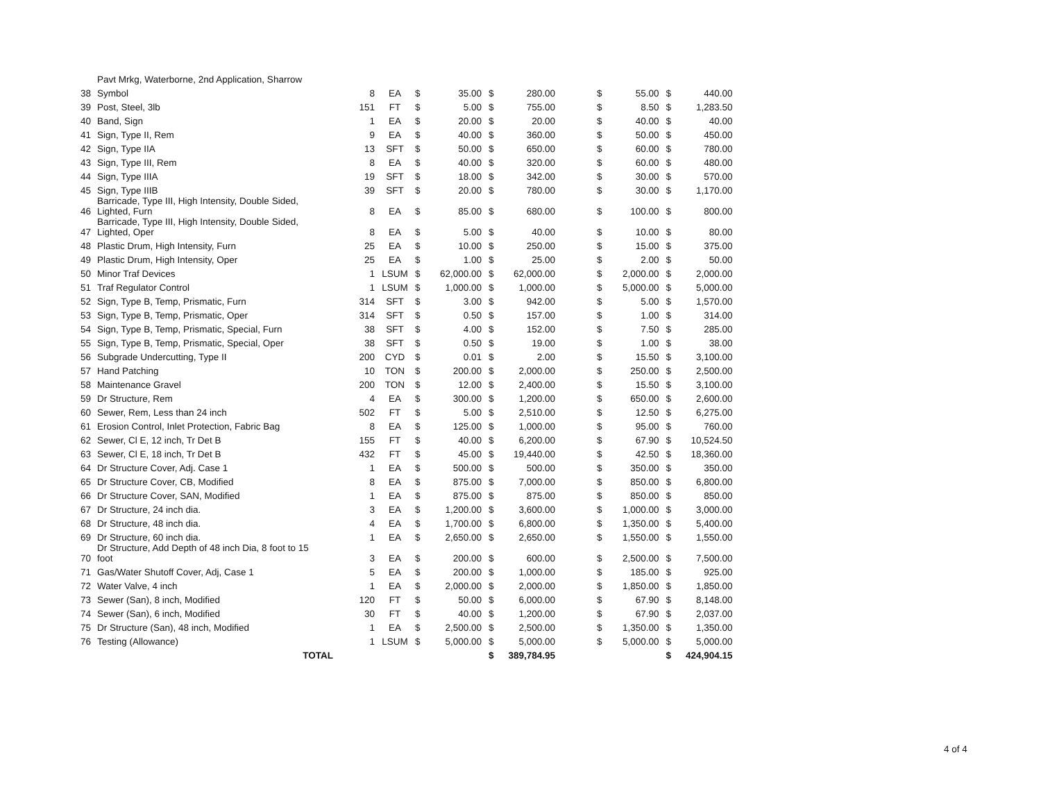| | Pavt Mrkg, Waterborne, 2nd Application, Sharrow | | | | | | | | | | | |
| 38 | Symbol | 8 | EA | $ | 35.00 | $ | 280.00 | | $ | 55.00 | $ | 440.00 |
| 39 | Post, Steel, 3lb | 151 | FT | $ | 5.00 | $ | 755.00 | | $ | 8.50 | $ | 1,283.50 |
| 40 | Band, Sign | 1 | EA | $ | 20.00 | $ | 20.00 | | $ | 40.00 | $ | 40.00 |
| 41 | Sign, Type II, Rem | 9 | EA | $ | 40.00 | $ | 360.00 | | $ | 50.00 | $ | 450.00 |
| 42 | Sign, Type IIA | 13 | SFT | $ | 50.00 | $ | 650.00 | | $ | 60.00 | $ | 780.00 |
| 43 | Sign, Type III, Rem | 8 | EA | $ | 40.00 | $ | 320.00 | | $ | 60.00 | $ | 480.00 |
| 44 | Sign, Type IIIA | 19 | SFT | $ | 18.00 | $ | 342.00 | | $ | 30.00 | $ | 570.00 |
| 45 | Sign, Type IIIB | 39 | SFT | $ | 20.00 | $ | 780.00 | | $ | 30.00 | $ | 1,170.00 |
| 46 | Barricade, Type III, High Intensity, Double Sided, Lighted, Furn | 8 | EA | $ | 85.00 | $ | 680.00 | | $ | 100.00 | $ | 800.00 |
| 47 | Barricade, Type III, High Intensity, Double Sided, Lighted, Oper | 8 | EA | $ | 5.00 | $ | 40.00 | | $ | 10.00 | $ | 80.00 |
| 48 | Plastic Drum, High Intensity, Furn | 25 | EA | $ | 10.00 | $ | 250.00 | | $ | 15.00 | $ | 375.00 |
| 49 | Plastic Drum, High Intensity, Oper | 25 | EA | $ | 1.00 | $ | 25.00 | | $ | 2.00 | $ | 50.00 |
| 50 | Minor Traf Devices | 1 | LSUM | $ | 62,000.00 | $ | 62,000.00 | | $ | 2,000.00 | $ | 2,000.00 |
| 51 | Traf Regulator Control | 1 | LSUM | $ | 1,000.00 | $ | 1,000.00 | | $ | 5,000.00 | $ | 5,000.00 |
| 52 | Sign, Type B, Temp, Prismatic, Furn | 314 | SFT | $ | 3.00 | $ | 942.00 | | $ | 5.00 | $ | 1,570.00 |
| 53 | Sign, Type B, Temp, Prismatic, Oper | 314 | SFT | $ | 0.50 | $ | 157.00 | | $ | 1.00 | $ | 314.00 |
| 54 | Sign, Type B, Temp, Prismatic, Special, Furn | 38 | SFT | $ | 4.00 | $ | 152.00 | | $ | 7.50 | $ | 285.00 |
| 55 | Sign, Type B, Temp, Prismatic, Special, Oper | 38 | SFT | $ | 0.50 | $ | 19.00 | | $ | 1.00 | $ | 38.00 |
| 56 | Subgrade Undercutting, Type II | 200 | CYD | $ | 0.01 | $ | 2.00 | | $ | 15.50 | $ | 3,100.00 |
| 57 | Hand Patching | 10 | TON | $ | 200.00 | $ | 2,000.00 | | $ | 250.00 | $ | 2,500.00 |
| 58 | Maintenance Gravel | 200 | TON | $ | 12.00 | $ | 2,400.00 | | $ | 15.50 | $ | 3,100.00 |
| 59 | Dr Structure, Rem | 4 | EA | $ | 300.00 | $ | 1,200.00 | | $ | 650.00 | $ | 2,600.00 |
| 60 | Sewer, Rem, Less than 24 inch | 502 | FT | $ | 5.00 | $ | 2,510.00 | | $ | 12.50 | $ | 6,275.00 |
| 61 | Erosion Control, Inlet Protection, Fabric Bag | 8 | EA | $ | 125.00 | $ | 1,000.00 | | $ | 95.00 | $ | 760.00 |
| 62 | Sewer, Cl E, 12 inch, Tr Det B | 155 | FT | $ | 40.00 | $ | 6,200.00 | | $ | 67.90 | $ | 10,524.50 |
| 63 | Sewer, Cl E, 18 inch, Tr Det B | 432 | FT | $ | 45.00 | $ | 19,440.00 | | $ | 42.50 | $ | 18,360.00 |
| 64 | Dr Structure Cover, Adj. Case 1 | 1 | EA | $ | 500.00 | $ | 500.00 | | $ | 350.00 | $ | 350.00 |
| 65 | Dr Structure Cover, CB, Modified | 8 | EA | $ | 875.00 | $ | 7,000.00 | | $ | 850.00 | $ | 6,800.00 |
| 66 | Dr Structure Cover, SAN, Modified | 1 | EA | $ | 875.00 | $ | 875.00 | | $ | 850.00 | $ | 850.00 |
| 67 | Dr Structure, 24 inch dia. | 3 | EA | $ | 1,200.00 | $ | 3,600.00 | | $ | 1,000.00 | $ | 3,000.00 |
| 68 | Dr Structure, 48 inch dia. | 4 | EA | $ | 1,700.00 | $ | 6,800.00 | | $ | 1,350.00 | $ | 5,400.00 |
| 69 | Dr Structure, 60 inch dia. | 1 | EA | $ | 2,650.00 | $ | 2,650.00 | | $ | 1,550.00 | $ | 1,550.00 |
| 70 | Dr Structure, Add Depth of 48 inch Dia, 8 foot to 15 foot | 3 | EA | $ | 200.00 | $ | 600.00 | | $ | 2,500.00 | $ | 7,500.00 |
| 71 | Gas/Water Shutoff Cover, Adj, Case 1 | 5 | EA | $ | 200.00 | $ | 1,000.00 | | $ | 185.00 | $ | 925.00 |
| 72 | Water Valve, 4 inch | 1 | EA | $ | 2,000.00 | $ | 2,000.00 | | $ | 1,850.00 | $ | 1,850.00 |
| 73 | Sewer (San), 8 inch, Modified | 120 | FT | $ | 50.00 | $ | 6,000.00 | | $ | 67.90 | $ | 8,148.00 |
| 74 | Sewer (San), 6 inch, Modified | 30 | FT | $ | 40.00 | $ | 1,200.00 | | $ | 67.90 | $ | 2,037.00 |
| 75 | Dr Structure (San), 48 inch, Modified | 1 | EA | $ | 2,500.00 | $ | 2,500.00 | | $ | 1,350.00 | $ | 1,350.00 |
| 76 | Testing (Allowance) | 1 | LSUM | $ | 5,000.00 | $ | 5,000.00 | | $ | 5,000.00 | $ | 5,000.00 |
| | TOTAL | | | | | $ | 389,784.95 | | | | $ | 424,904.15 |
4 of 4